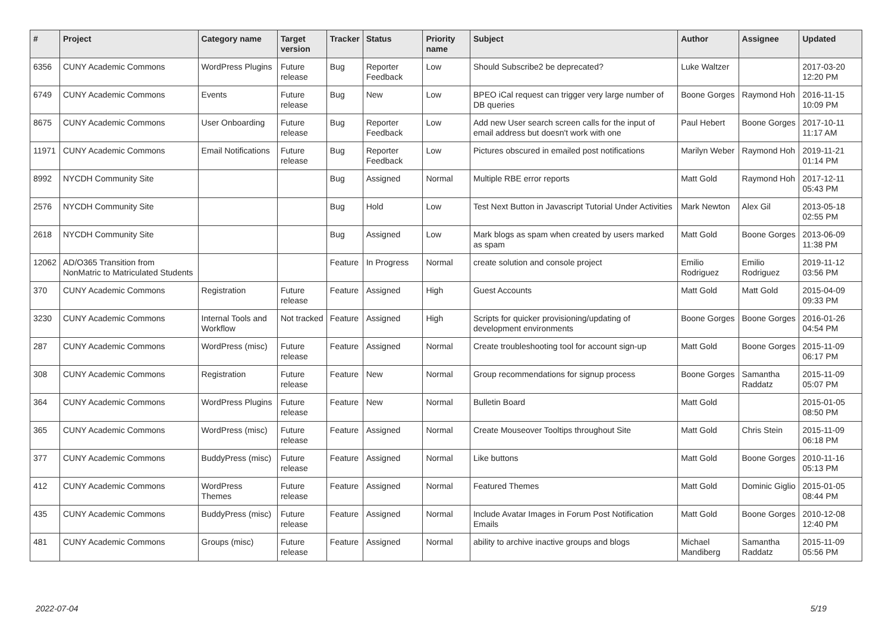| # | Project | Category name | Target version | Tracker | Status | Priority name | Subject | Author | Assignee | Updated |
| --- | --- | --- | --- | --- | --- | --- | --- | --- | --- | --- |
| 6356 | CUNY Academic Commons | WordPress Plugins | Future release | Bug | Reporter Feedback | Low | Should Subscribe2 be deprecated? | Luke Waltzer | | 2017-03-20 12:20 PM |
| 6749 | CUNY Academic Commons | Events | Future release | Bug | New | Low | BPEO iCal request can trigger very large number of DB queries | Boone Gorges | Raymond Hoh | 2016-11-15 10:09 PM |
| 8675 | CUNY Academic Commons | User Onboarding | Future release | Bug | Reporter Feedback | Low | Add new User search screen calls for the input of email address but doesn't work with one | Paul Hebert | Boone Gorges | 2017-10-11 11:17 AM |
| 11971 | CUNY Academic Commons | Email Notifications | Future release | Bug | Reporter Feedback | Low | Pictures obscured in emailed post notifications | Marilyn Weber | Raymond Hoh | 2019-11-21 01:14 PM |
| 8992 | NYCDH Community Site | | | Bug | Assigned | Normal | Multiple RBE error reports | Matt Gold | Raymond Hoh | 2017-12-11 05:43 PM |
| 2576 | NYCDH Community Site | | | Bug | Hold | Low | Test Next Button in Javascript Tutorial Under Activities | Mark Newton | Alex Gil | 2013-05-18 02:55 PM |
| 2618 | NYCDH Community Site | | | Bug | Assigned | Low | Mark blogs as spam when created by users marked as spam | Matt Gold | Boone Gorges | 2013-06-09 11:38 PM |
| 12062 | AD/O365 Transition from NonMatric to Matriculated Students | | | Feature | In Progress | Normal | create solution and console project | Emilio Rodriguez | Emilio Rodriguez | 2019-11-12 03:56 PM |
| 370 | CUNY Academic Commons | Registration | Future release | Feature | Assigned | High | Guest Accounts | Matt Gold | Matt Gold | 2015-04-09 09:33 PM |
| 3230 | CUNY Academic Commons | Internal Tools and Workflow | Not tracked | Feature | Assigned | High | Scripts for quicker provisioning/updating of development environments | Boone Gorges | Boone Gorges | 2016-01-26 04:54 PM |
| 287 | CUNY Academic Commons | WordPress (misc) | Future release | Feature | Assigned | Normal | Create troubleshooting tool for account sign-up | Matt Gold | Boone Gorges | 2015-11-09 06:17 PM |
| 308 | CUNY Academic Commons | Registration | Future release | Feature | New | Normal | Group recommendations for signup process | Boone Gorges | Samantha Raddatz | 2015-11-09 05:07 PM |
| 364 | CUNY Academic Commons | WordPress Plugins | Future release | Feature | New | Normal | Bulletin Board | Matt Gold | | 2015-01-05 08:50 PM |
| 365 | CUNY Academic Commons | WordPress (misc) | Future release | Feature | Assigned | Normal | Create Mouseover Tooltips throughout Site | Matt Gold | Chris Stein | 2015-11-09 06:18 PM |
| 377 | CUNY Academic Commons | BuddyPress (misc) | Future release | Feature | Assigned | Normal | Like buttons | Matt Gold | Boone Gorges | 2010-11-16 05:13 PM |
| 412 | CUNY Academic Commons | WordPress Themes | Future release | Feature | Assigned | Normal | Featured Themes | Matt Gold | Dominic Giglio | 2015-01-05 08:44 PM |
| 435 | CUNY Academic Commons | BuddyPress (misc) | Future release | Feature | Assigned | Normal | Include Avatar Images in Forum Post Notification Emails | Matt Gold | Boone Gorges | 2010-12-08 12:40 PM |
| 481 | CUNY Academic Commons | Groups (misc) | Future release | Feature | Assigned | Normal | ability to archive inactive groups and blogs | Michael Mandiberg | Samantha Raddatz | 2015-11-09 05:56 PM |
2022-07-04 5/19